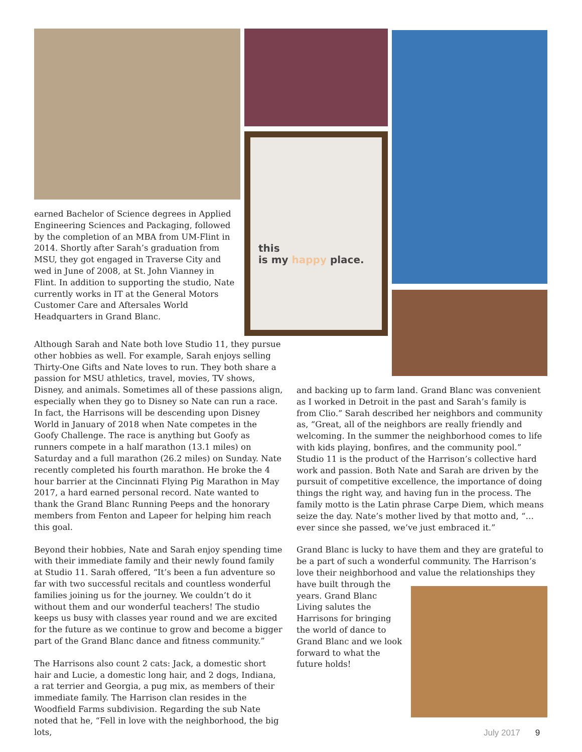this
is my happy place.
earned Bachelor of Science degrees in Applied Engineering Sciences and Packaging, followed by the completion of an MBA from UM-Flint in 2014. Shortly after Sarah’s graduation from MSU, they got engaged in Traverse City and wed in June of 2008, at St. John Vianney in Flint. In addition to supporting the studio, Nate currently works in IT at the General Motors Customer Care and Aftersales World Headquarters in Grand Blanc.
Although Sarah and Nate both love Studio 11, they pursue other hobbies as well. For example, Sarah enjoys selling Thirty-One Gifts and Nate loves to run. They both share a passion for MSU athletics, travel, movies, TV shows, Disney, and animals. Sometimes all of these passions align, especially when they go to Disney so Nate can run a race. In fact, the Harrisons will be descending upon Disney World in January of 2018 when Nate competes in the Goofy Challenge. The race is anything but Goofy as runners compete in a half marathon (13.1 miles) on Saturday and a full marathon (26.2 miles) on Sunday. Nate recently completed his fourth marathon. He broke the 4 hour barrier at the Cincinnati Flying Pig Marathon in May 2017, a hard earned personal record. Nate wanted to thank the Grand Blanc Running Peeps and the honorary members from Fenton and Lapeer for helping him reach this goal.
Beyond their hobbies, Nate and Sarah enjoy spending time with their immediate family and their newly found family at Studio 11. Sarah offered, “It’s been a fun adventure so far with two successful recitals and countless wonderful families joining us for the journey. We couldn’t do it without them and our wonderful teachers! The studio keeps us busy with classes year round and we are excited for the future as we continue to grow and become a bigger part of the Grand Blanc dance and fitness community.”
The Harrisons also count 2 cats: Jack, a domestic short hair and Lucie, a domestic long hair, and 2 dogs, Indiana, a rat terrier and Georgia, a pug mix, as members of their immediate family. The Harrison clan resides in the Woodfield Farms subdivision. Regarding the sub Nate noted that he, “Fell in love with the neighborhood, the big lots,
and backing up to farm land. Grand Blanc was convenient as I worked in Detroit in the past and Sarah’s family is from Clio.” Sarah described her neighbors and community as, “Great, all of the neighbors are really friendly and welcoming. In the summer the neighborhood comes to life with kids playing, bonfires, and the community pool.” Studio 11 is the product of the Harrison’s collective hard work and passion. Both Nate and Sarah are driven by the pursuit of competitive excellence, the importance of doing things the right way, and having fun in the process. The family motto is the Latin phrase Carpe Diem, which means seize the day. Nate’s mother lived by that motto and, “…ever since she passed, we’ve just embraced it.”
Grand Blanc is lucky to have them and they are grateful to be a part of such a wonderful community. The Harrison’s love their neighborhood and value the relationships they
have built through the years. Grand Blanc Living salutes the Harrisons for bringing the world of dance to Grand Blanc and we look forward to what the future holds!
July 2017 9